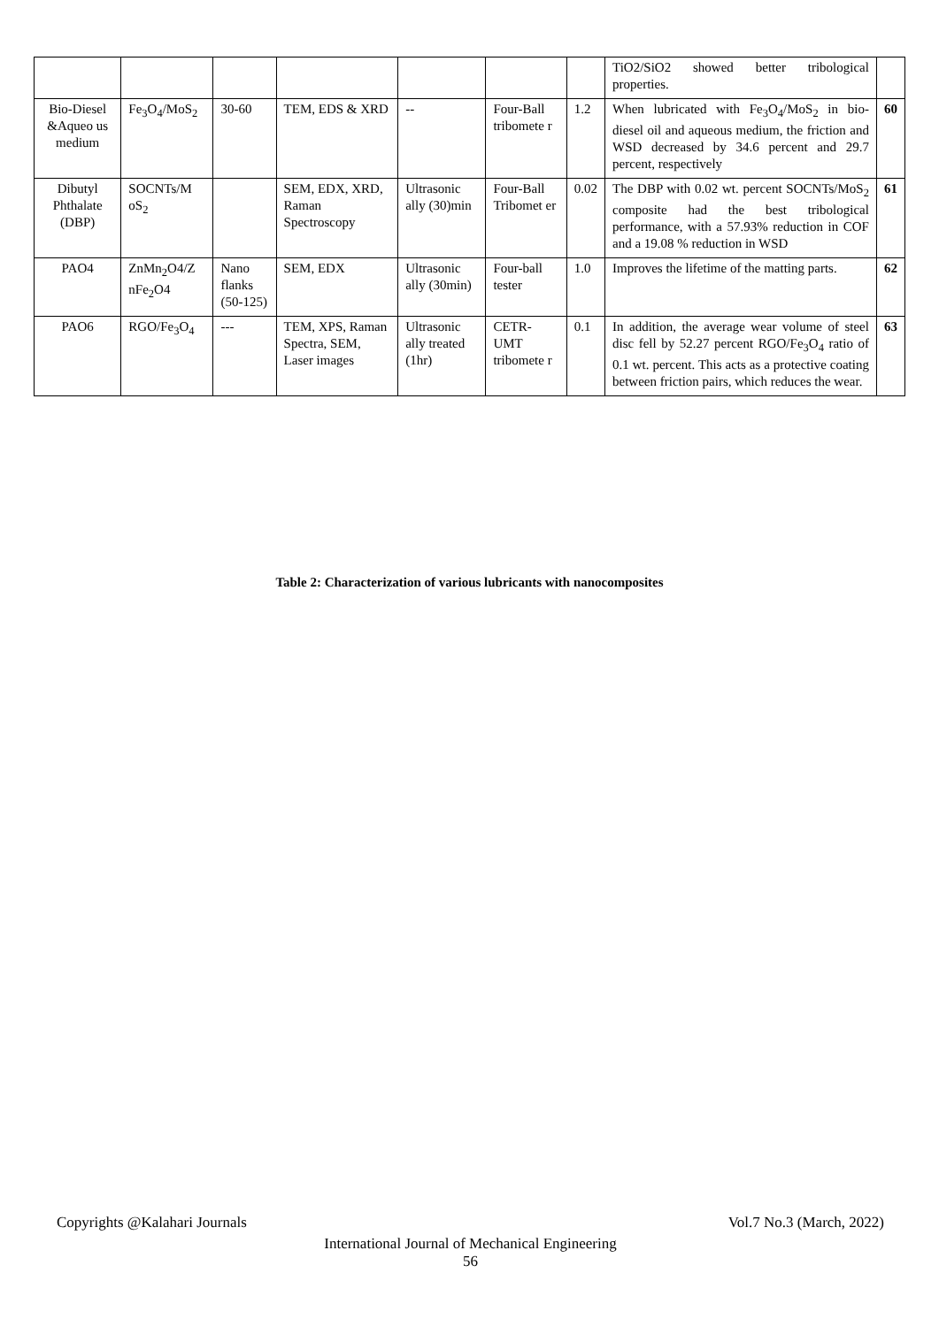| | | | | | | | TiO2/SiO2 showed better tribological properties. | |
| Bio-Diesel &Aqueo us medium | Fe<sub>3</sub>O<sub>4</sub>/MoS<sub>2</sub> | 30-60 | TEM, EDS & XRD | -- | Four-Ball tribomete r | 1.2 | When lubricated with Fe<sub>3</sub>O<sub>4</sub>/MoS<sub>2</sub> in bio-diesel oil and aqueous medium, the friction and WSD decreased by 34.6 percent and 29.7 percent, respectively | 60 |
| Dibutyl Phthalate (DBP) | SOCNTs/M oS<sub>2</sub> | | SEM, EDX, XRD, Raman Spectroscopy | Ultrasonic ally (30)min | Four-Ball Tribomet er | 0.02 | The DBP with 0.02 wt. percent SOCNTs/MoS<sub>2</sub> composite had the best tribological performance, with a 57.93% reduction in COF and a 19.08 % reduction in WSD | 61 |
| PAO4 | ZnMn<sub>2</sub>O4/Z nFe<sub>2</sub>O4 | Nano flanks (50-125) | SEM, EDX | Ultrasonic ally (30min) | Four-ball tester | 1.0 | Improves the lifetime of the matting parts. | 62 |
| PAO6 | RGO/Fe<sub>3</sub>O<sub>4</sub> | --- | TEM, XPS, Raman Spectra, SEM, Laser images | Ultrasonic ally treated (1hr) | CETR-UMT tribomete r | 0.1 | In addition, the average wear volume of steel disc fell by 52.27 percent RGO/Fe<sub>3</sub>O<sub>4</sub> ratio of 0.1 wt. percent. This acts as a protective coating between friction pairs, which reduces the wear. | 63 |
Table 2: Characterization of various lubricants with nanocomposites
Vol.7 No.3 (March, 2022) Copyrights @Kalahari Journals
International Journal of Mechanical Engineering
56